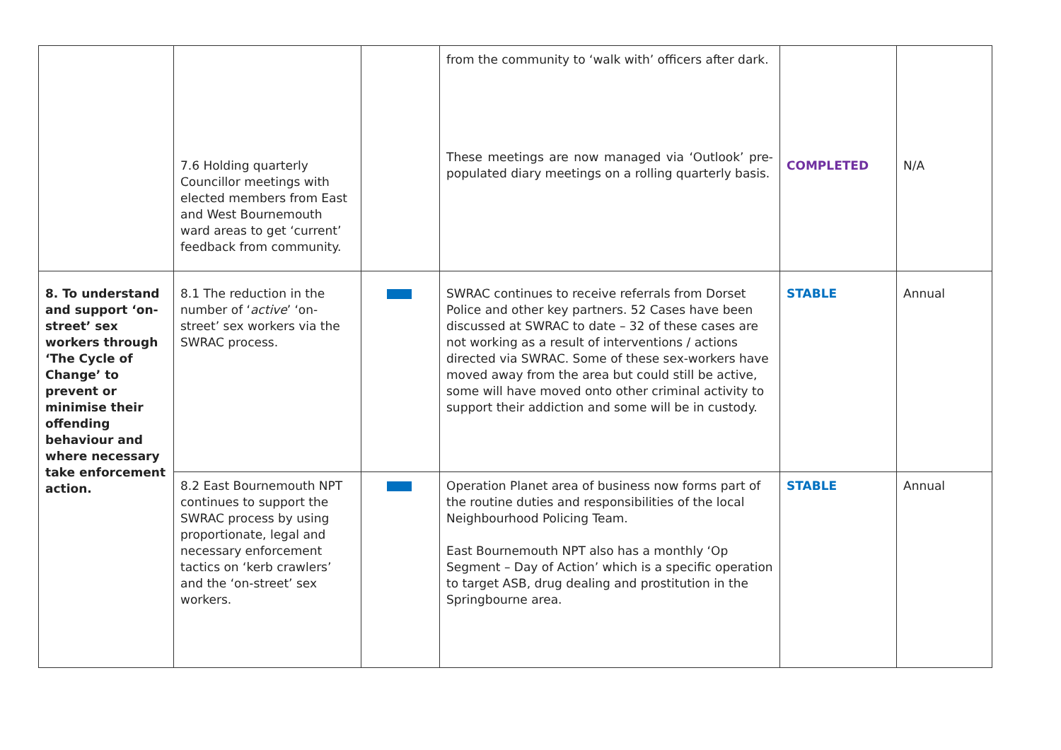| | 7.6 Holding quarterly Councillor meetings with elected members from East and West Bournemouth ward areas to get ‘current’ feedback from community. | | from the community to ‘walk with’ officers after dark. These meetings are now managed via ‘Outlook’ pre-populated diary meetings on a rolling quarterly basis. | COMPLETED | N/A |
| 8. To understand and support ‘on-street’ sex workers through ‘The Cycle of Change’ to prevent or minimise their offending behaviour and where necessary take enforcement action. | 8.1 The reduction in the number of ‘ active ’ ‘on-street’ sex workers via the SWRAC process. | | SWRAC continues to receive referrals from Dorset Police and other key partners. 52 Cases have been discussed at SWRAC to date – 32 of these cases are not working as a result of interventions / actions directed via SWRAC. Some of these sex-workers have moved away from the area but could still be active, some will have moved onto other criminal activity to support their addiction and some will be in custody. | STABLE | Annual |
| | 8.2 East Bournemouth NPT continues to support the SWRAC process by using proportionate, legal and necessary enforcement tactics on ‘kerb crawlers’ and the ‘on-street’ sex workers. | | Operation Planet area of business now forms part of the routine duties and responsibilities of the local Neighbourhood Policing Team. East Bournemouth NPT also has a monthly ‘Op Segment – Day of Action’ which is a specific operation to target ASB, drug dealing and prostitution in the Springbourne area. | STABLE | Annual |